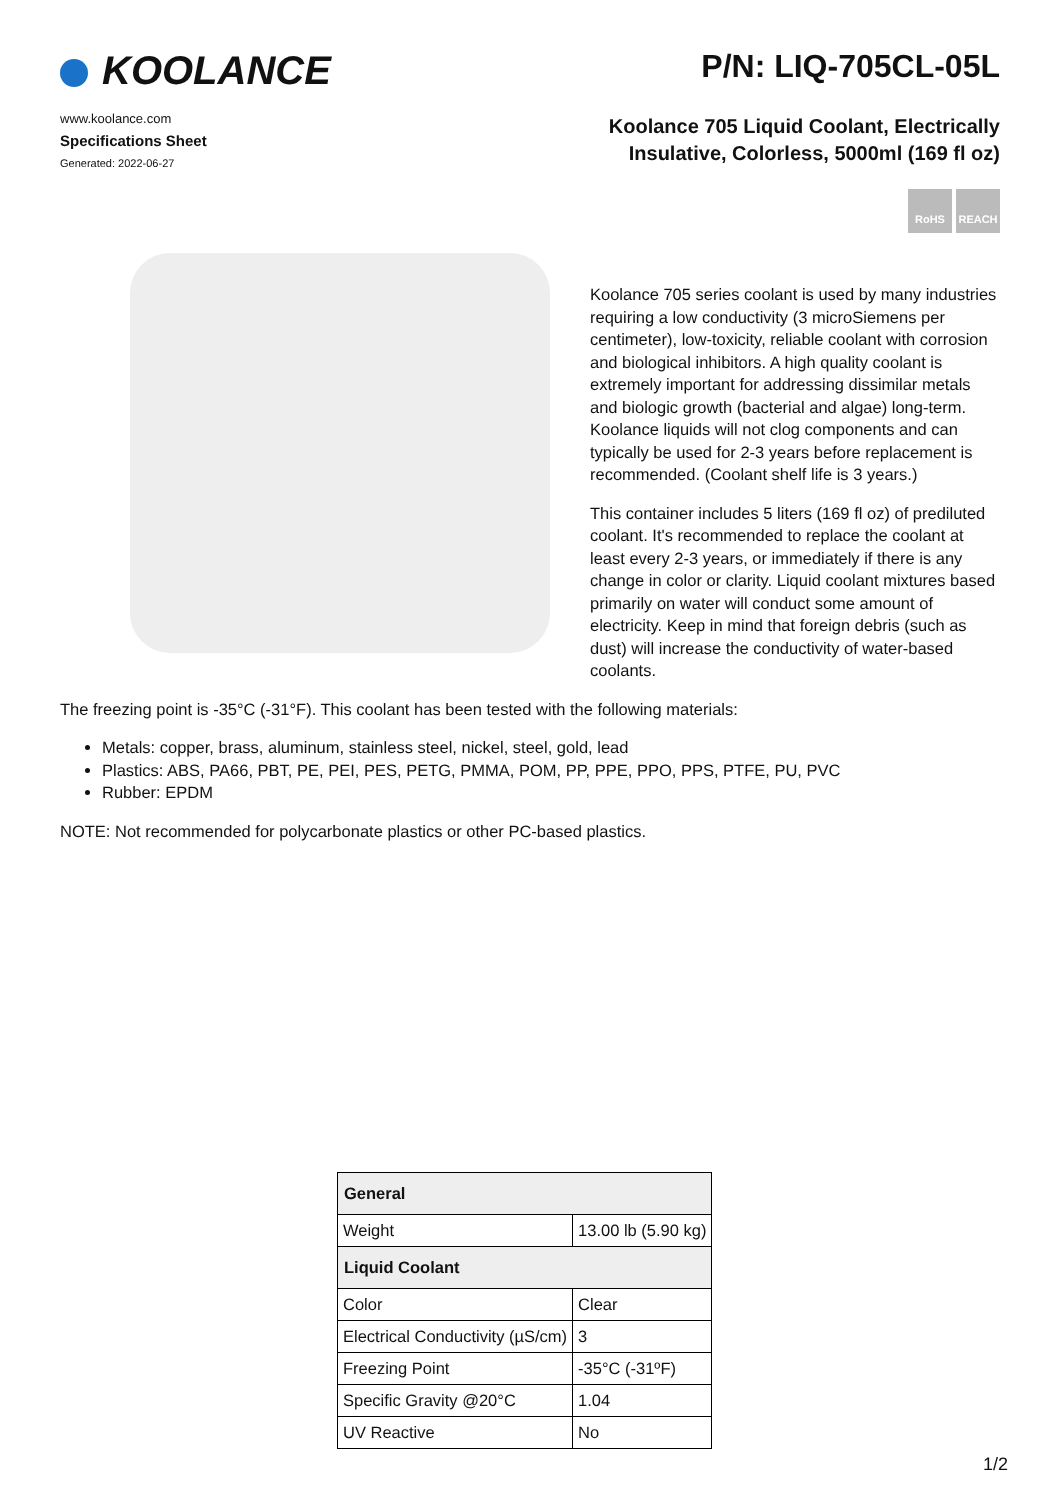KOOLANCE
www.koolance.com
Specifications Sheet
Generated: 2022-06-27
P/N: LIQ-705CL-05L
Koolance 705 Liquid Coolant, Electrically
Insulative, Colorless, 5000ml (169 fl oz)
RoHS REACH
Koolance 705 series coolant is used by many industries requiring a low conductivity (3 microSiemens per centimeter), low-toxicity, reliable coolant with corrosion and biological inhibitors. A high quality coolant is extremely important for addressing dissimilar metals and biologic growth (bacterial and algae) long-term. Koolance liquids will not clog components and can typically be used for 2-3 years before replacement is recommended. (Coolant shelf life is 3 years.)
This container includes 5 liters (169 fl oz) of prediluted coolant. It's recommended to replace the coolant at least every 2-3 years, or immediately if there is any change in color or clarity. Liquid coolant mixtures based primarily on water will conduct some amount of electricity. Keep in mind that foreign debris (such as dust) will increase the conductivity of water-based coolants.
The freezing point is -35°C (-31°F). This coolant has been tested with the following materials:
Metals: copper, brass, aluminum, stainless steel, nickel, steel, gold, lead
Plastics: ABS, PA66, PBT, PE, PEI, PES, PETG, PMMA, POM, PP, PPE, PPO, PPS, PTFE, PU, PVC
Rubber: EPDM
NOTE: Not recommended for polycarbonate plastics or other PC-based plastics.
| General | |
| --- | --- |
| Weight | 13.00 lb (5.90 kg) |
| Liquid Coolant | |
| Color | Clear |
| Electrical Conductivity (µS/cm) | 3 |
| Freezing Point | -35°C (-31ºF) |
| Specific Gravity @20°C | 1.04 |
| UV Reactive | No |
1/2